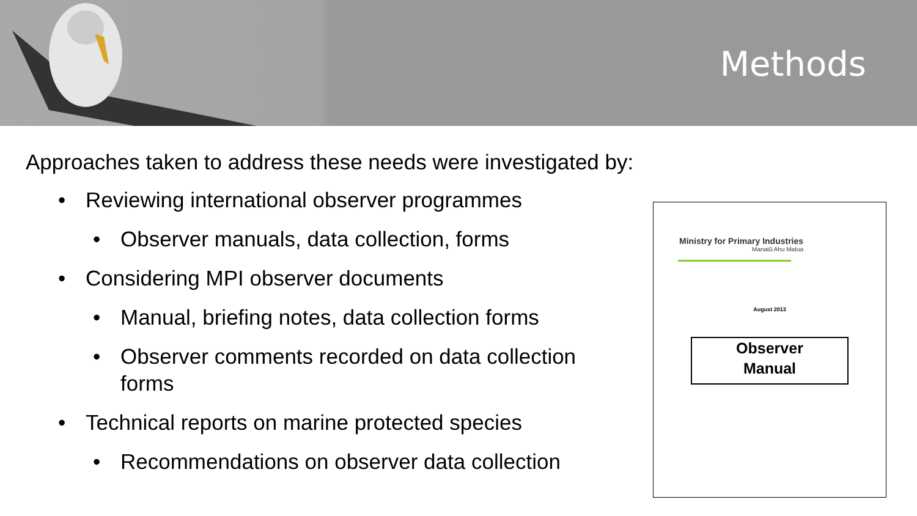Methods
Approaches taken to address these needs were investigated by:
• Reviewing international observer programmes
• Observer manuals, data collection, forms
• Considering MPI observer documents
• Manual, briefing notes, data collection forms
• Observer comments recorded on data collection forms
• Technical reports on marine protected species
• Recommendations on observer data collection
Ministry for Primary Industries
Manatū Ahu Matua
August 2013
Observer
Manual